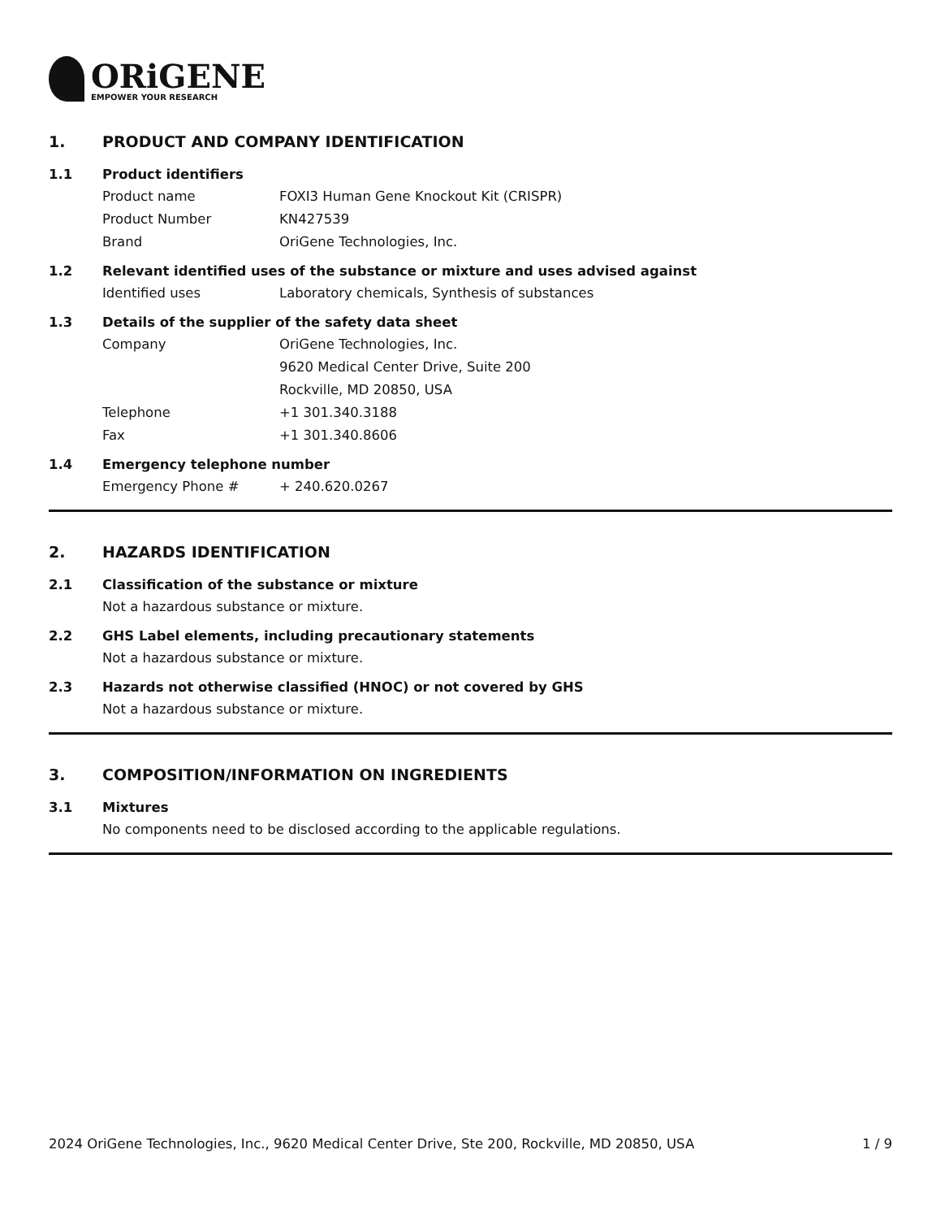ORiGENE
EMPOWER YOUR RESEARCH
1. PRODUCT AND COMPANY IDENTIFICATION
1.1 Product identifiers
Product name FOXI3 Human Gene Knockout Kit (CRISPR)
Product Number KN427539
Brand OriGene Technologies, Inc.
1.2 Relevant identified uses of the substance or mixture and uses advised against
Identified uses Laboratory chemicals, Synthesis of substances
1.3 Details of the supplier of the safety data sheet
Company OriGene Technologies, Inc.
9620 Medical Center Drive, Suite 200
Rockville, MD 20850, USA
Telephone +1 301.340.3188
Fax +1 301.340.8606
1.4 Emergency telephone number
Emergency Phone # + 240.620.0267
2. HAZARDS IDENTIFICATION
2.1 Classification of the substance or mixture
Not a hazardous substance or mixture.
2.2 GHS Label elements, including precautionary statements
Not a hazardous substance or mixture.
2.3 Hazards not otherwise classified (HNOC) or not covered by GHS
Not a hazardous substance or mixture.
3. COMPOSITION/INFORMATION ON INGREDIENTS
3.1 Mixtures
No components need to be disclosed according to the applicable regulations.
2024 OriGene Technologies, Inc., 9620 Medical Center Drive, Ste 200, Rockville, MD 20850, USA 1 / 9